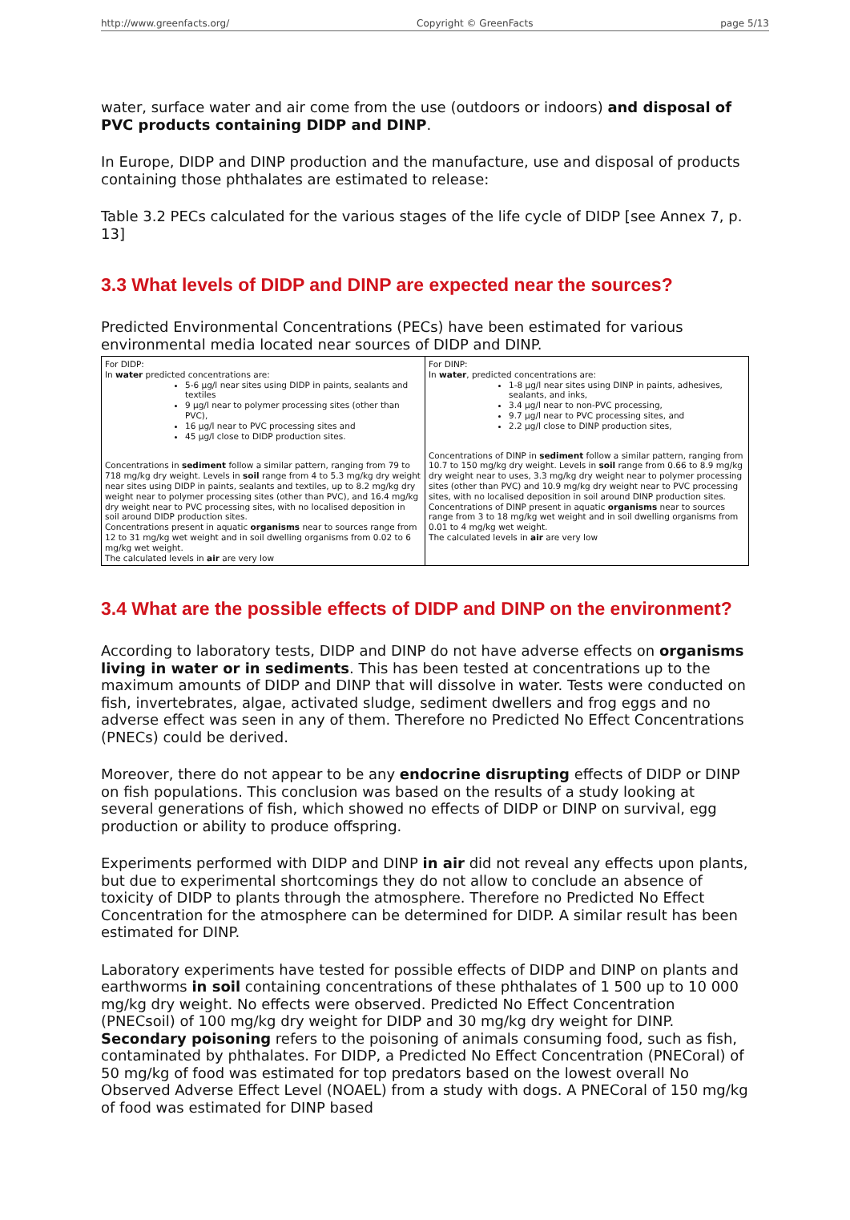http://www.greenfacts.org/ Copyright © GreenFacts page 5/13
water, surface water and air come from the use (outdoors or indoors) and disposal of PVC products containing DIDP and DINP.
In Europe, DIDP and DINP production and the manufacture, use and disposal of products containing those phthalates are estimated to release:
Table 3.2 PECs calculated for the various stages of the life cycle of DIDP [see Annex 7, p. 13]
3.3 What levels of DIDP and DINP are expected near the sources?
Predicted Environmental Concentrations (PECs) have been estimated for various environmental media located near sources of DIDP and DINP.
| For DIDP: In water predicted concentrations are: 5-6 µg/l near sites using DIDP in paints, sealants and textiles 9 µg/l near to polymer processing sites (other than PVC), 16 µg/l near to PVC processing sites and 45 µg/l close to DIDP production sites. Concentrations in sediment follow a similar pattern, ranging from 79 to 718 mg/kg dry weight. Levels in soil range from 4 to 5.3 mg/kg dry weight near sites using DIDP in paints, sealants and textiles, up to 8.2 mg/kg dry weight near to polymer processing sites (other than PVC), and 16.4 mg/kg dry weight near to PVC processing sites, with no localised deposition in soil around DIDP production sites. Concentrations present in aquatic organisms near to sources range from 12 to 31 mg/kg wet weight and in soil dwelling organisms from 0.02 to 6 mg/kg wet weight. The calculated levels in air are very low | For DINP: In water , predicted concentrations are: 1-8 µg/l near sites using DINP in paints, adhesives, sealants, and inks, 3.4 µg/l near to non-PVC processing, 9.7 µg/l near to PVC processing sites, and 2.2 µg/l close to DINP production sites, Concentrations of DINP in sediment follow a similar pattern, ranging from 10.7 to 150 mg/kg dry weight. Levels in soil range from 0.66 to 8.9 mg/kg dry weight near to uses, 3.3 mg/kg dry weight near to polymer processing sites (other than PVC) and 10.9 mg/kg dry weight near to PVC processing sites, with no localised deposition in soil around DINP production sites. Concentrations of DINP present in aquatic organisms near to sources range from 3 to 18 mg/kg wet weight and in soil dwelling organisms from 0.01 to 4 mg/kg wet weight. The calculated levels in air are very low |
3.4 What are the possible effects of DIDP and DINP on the environment?
According to laboratory tests, DIDP and DINP do not have adverse effects on organisms living in water or in sediments. This has been tested at concentrations up to the maximum amounts of DIDP and DINP that will dissolve in water. Tests were conducted on fish, invertebrates, algae, activated sludge, sediment dwellers and frog eggs and no adverse effect was seen in any of them. Therefore no Predicted No Effect Concentrations (PNECs) could be derived.
Moreover, there do not appear to be any endocrine disrupting effects of DIDP or DINP on fish populations. This conclusion was based on the results of a study looking at several generations of fish, which showed no effects of DIDP or DINP on survival, egg production or ability to produce offspring.
Experiments performed with DIDP and DINP in air did not reveal any effects upon plants, but due to experimental shortcomings they do not allow to conclude an absence of toxicity of DIDP to plants through the atmosphere. Therefore no Predicted No Effect Concentration for the atmosphere can be determined for DIDP. A similar result has been estimated for DINP.
Laboratory experiments have tested for possible effects of DIDP and DINP on plants and earthworms in soil containing concentrations of these phthalates of 1 500 up to 10 000 mg/kg dry weight. No effects were observed. Predicted No Effect Concentration (PNECsoil) of 100 mg/kg dry weight for DIDP and 30 mg/kg dry weight for DINP. Secondary poisoning refers to the poisoning of animals consuming food, such as fish, contaminated by phthalates. For DIDP, a Predicted No Effect Concentration (PNECoral) of 50 mg/kg of food was estimated for top predators based on the lowest overall No Observed Adverse Effect Level (NOAEL) from a study with dogs. A PNECoral of 150 mg/kg of food was estimated for DINP based